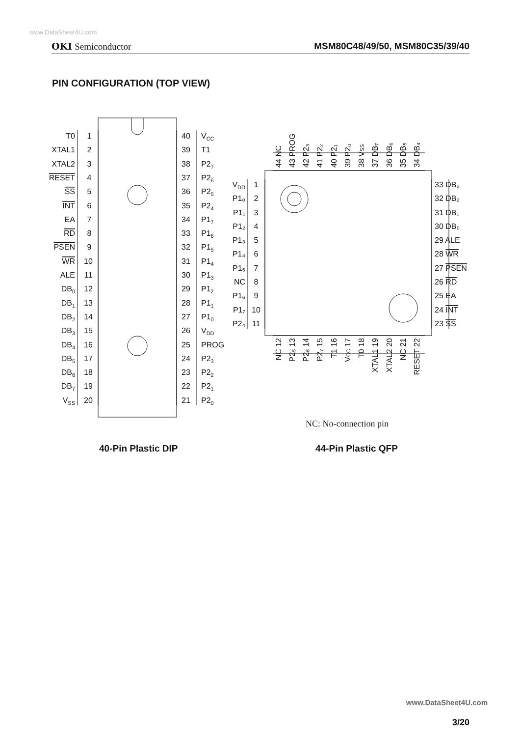www.DataSheet4U.com
OKI Semiconductor MSM80C48/49/50, MSM80C35/39/40
PIN CONFIGURATION (TOP VIEW)
T0
XTAL1
XTAL2
RESET
SS
INT
EA
RD
PSEN
WR
ALE
DB0
DB1
DB2
DB3
DB4
DB5
DB6
DB7
VSS
1
2
3
4
5
6
7
8
9
10
11
12
13
14
15
16
17
18
19
20
40
39
38
37
36
35
34
33
32
31
30
29
28
27
26
25
24
23
22
21
VCC
T1
P27
P26
P25
P24
P17
P16
P15
P14
P13
P12
P11
P10
VDD
PROG
P23
P22
P21
P20
44 NC
43 PROG
42 P2₃
41 P2₂
40 P2₁
39 P2₀
38 VSS
37 DB₇
36 DB₆
35 DB₅
34 DB₄
VDD
P1₀
P1₁
P1₂
P1₃
P1₄
P1₅
NC
P1₆
P1₇
P2₄
1
2
3
4
5
6
7
8
9
10
11
33 DB₃
32 DB₂
31 DB₁
30 DB₀
29 ALE
28 WR
27 PSEN
26 RD
25 EA
24 INT
23 SS
NC 12
P2₅ 13
P2₆ 14
P2₇ 15
T1 16
VCC 17
T0 18
XTAL1 19
XTAL2 20
NC 21
RESET 22
NC: No-connection pin
40-Pin Plastic DIP
44-Pin Plastic QFP
www.DataSheet4U.com
3/20